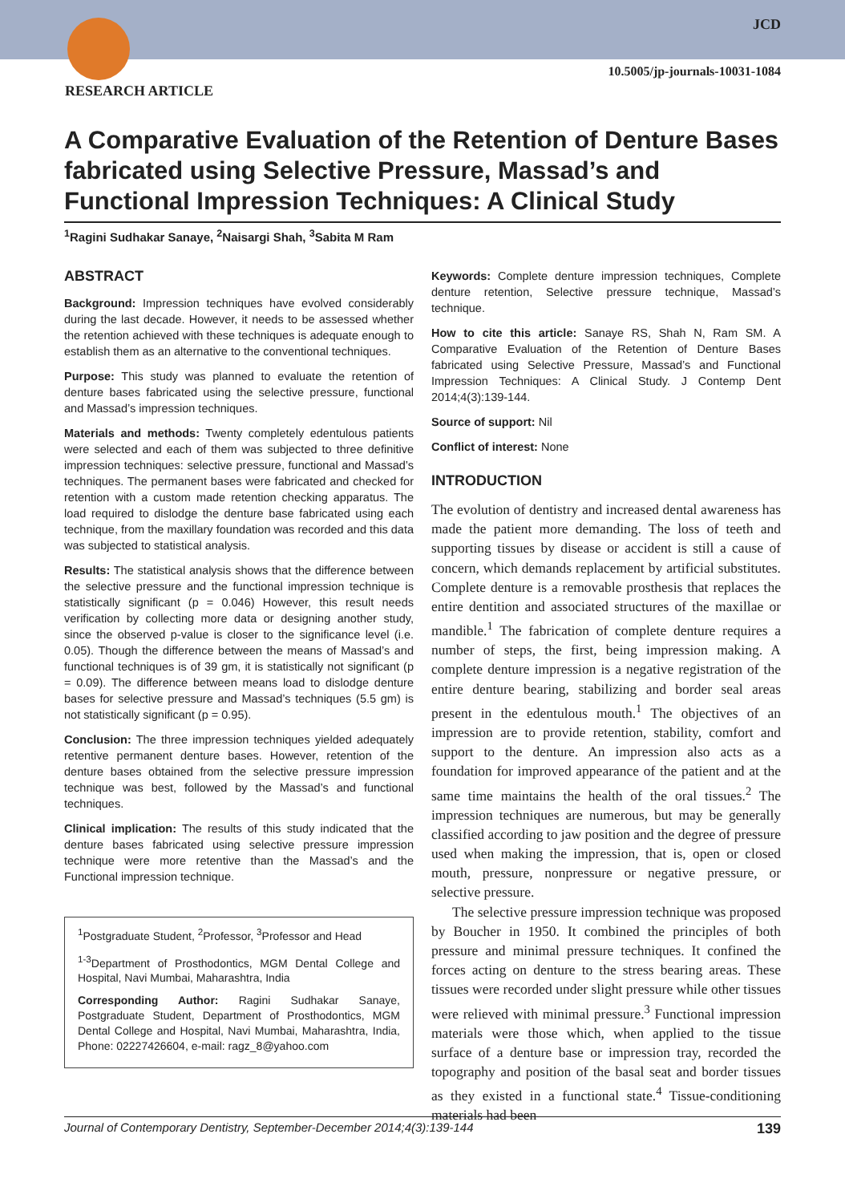JCD
10.5005/jp-journals-10031-1084
RESEARCH ARTICLE
A Comparative Evaluation of the Retention of Denture Bases fabricated using Selective Pressure, Massad’s and Functional Impression Techniques: A Clinical Study
<sup>1</sup> Ragini Sudhakar Sanaye, <sup>2</sup>Naisargi Shah, <sup>3</sup>Sabita M Ram
ABSTRACT
Background: Impression techniques have evolved considerably during the last decade. However, it needs to be assessed whether the retention achieved with these techniques is adequate enough to establish them as an alternative to the conventional techniques.
Purpose: This study was planned to evaluate the retention of denture bases fabricated using the selective pressure, functional and Massad’s impression techniques.
Materials and methods: Twenty completely edentulous patients were selected and each of them was subjected to three definitive impression techniques: selective pressure, functional and Massad’s techniques. The permanent bases were fabricated and checked for retention with a custom made retention checking apparatus. The load required to dislodge the denture base fabricated using each technique, from the maxillary foundation was recorded and this data was subjected to statistical analysis.
Results: The statistical analysis shows that the difference between the selective pressure and the functional impression technique is statistically significant (p = 0.046) However, this result needs verification by collecting more data or designing another study, since the observed p-value is closer to the significance level (i.e. 0.05). Though the difference between the means of Massad’s and functional techniques is of 39 gm, it is statistically not significant (p = 0.09). The difference between means load to dislodge denture bases for selective pressure and Massad’s techniques (5.5 gm) is not statistically significant (p = 0.95).
Conclusion: The three impression techniques yielded adequately retentive permanent denture bases. However, retention of the denture bases obtained from the selective pressure impression technique was best, followed by the Massad’s and functional techniques.
Clinical implication: The results of this study indicated that the denture bases fabricated using selective pressure impression technique were more retentive than the Massad’s and the Functional impression technique.
<sup>1</sup> Postgraduate Student, <sup>2</sup>Professor, <sup>3</sup>Professor and Head
<sup>1-3</sup>Department of Prosthodontics, MGM Dental College and Hospital, Navi Mumbai, Maharashtra, India
Corresponding Author: Ragini Sudhakar Sanaye, Postgraduate Student, Department of Prosthodontics, MGM Dental College and Hospital, Navi Mumbai, Maharashtra, India, Phone: 02227426604, e-mail: ragz_8@yahoo.com
Keywords: Complete denture impression techniques, Complete denture retention, Selective pressure technique, Massad’s technique.
How to cite this article: Sanaye RS, Shah N, Ram SM. A Comparative Evaluation of the Retention of Denture Bases fabricated using Selective Pressure, Massad’s and Functional Impression Techniques: A Clinical Study. J Contemp Dent 2014;4(3):139-144.
Source of support: Nil
Conflict of interest: None
INTRODUCTION
The evolution of dentistry and increased dental awareness has made the patient more demanding. The loss of teeth and supporting tissues by disease or accident is still a cause of concern, which demands replacement by artificial substitutes. Complete denture is a removable prosthesis that replaces the entire dentition and associated structures of the maxillae or mandible.<sup>1</sup> The fabrication of complete denture requires a number of steps, the first, being impression making. A complete denture impression is a negative registration of the entire denture bearing, stabilizing and border seal areas present in the edentulous mouth.<sup>1</sup> The objectives of an impression are to provide retention, stability, comfort and support to the denture. An impression also acts as a foundation for improved appearance of the patient and at the same time maintains the health of the oral tissues.<sup>2</sup> The impression techniques are numerous, but may be generally classified according to jaw position and the degree of pressure used when making the impression, that is, open or closed mouth, pressure, nonpressure or negative pressure, or selective pressure.
The selective pressure impression technique was proposed by Boucher in 1950. It combined the principles of both pressure and minimal pressure techniques. It confined the forces acting on denture to the stress bearing areas. These tissues were recorded under slight pressure while other tissues were relieved with minimal pressure.<sup>3</sup> Functional impression materials were those which, when applied to the tissue surface of a denture base or impression tray, recorded the topography and position of the basal seat and border tissues as they existed in a functional state.<sup>4</sup> Tissue-conditioning materials had been
Journal of Contemporary Dentistry, September-December 2014;4(3):139-144 139